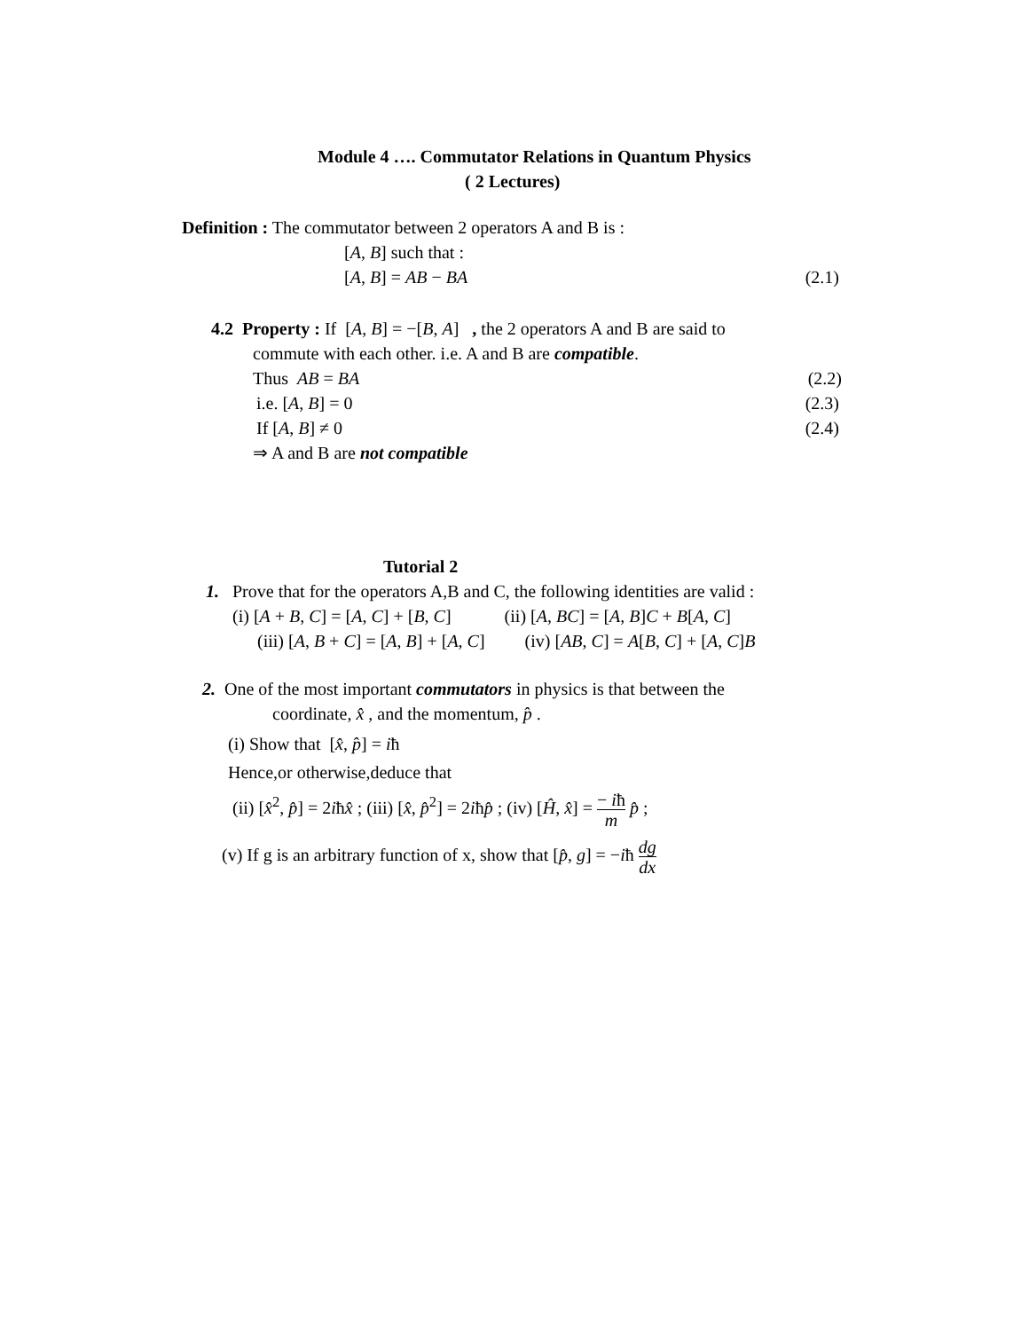Module 4 …. Commutator Relations in Quantum Physics
( 2 Lectures)
Definition : The commutator between 2 operators A and B is :
[A, B] such that :
[A, B] = AB − BA (2.1)
4.2 Property : If [A, B] = −[B, A] , the 2 operators A and B are said to
commute with each other. i.e. A and B are compatible.
Thus AB = BA (2.2)
i.e. [A, B] = 0 (2.3)
If [A, B] ≠ 0 (2.4)
⇒ A and B are not compatible
Tutorial 2
1. Prove that for the operators A,B and C, the following identities are valid :
(i) [A + B, C] = [A, C] + [B, C] (ii) [A, BC] = [A, B]C + B[A, C]
(iii) [A, B + C] = [A, B] + [A, C] (iv) [AB, C] = A[B, C] + [A, C]B
2. One of the most important commutators in physics is that between the
coordinate, x̂ , and the momentum, p̂ .
(i) Show that [x̂, p̂] = iħ
Hence,or otherwise,deduce that
(ii) [x̂<sup>2</sup>, p̂] = 2iħx̂ ; (iii) [x̂, p̂<sup>2</sup>] = 2iħp̂ ; (iv) [Ĥ, x̂] = − iħ m p̂ ;
(v) If g is an arbitrary function of x, show that [p̂, g] = −iħ dg dx